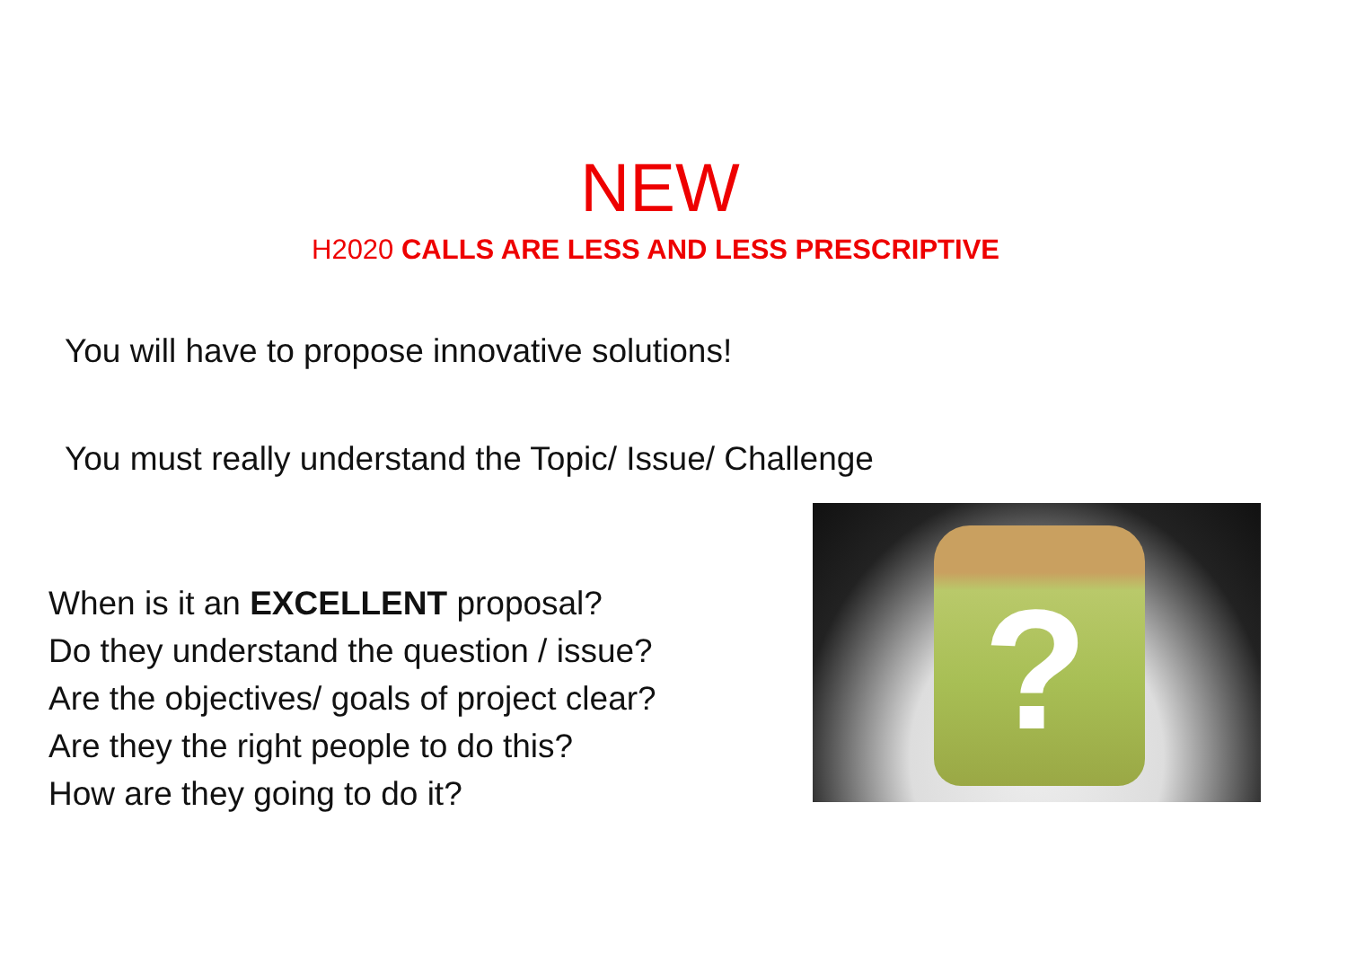NEW
H2020 CALLS ARE LESS AND LESS PRESCRIPTIVE
You will have to propose innovative solutions!
You must really understand the Topic/ Issue/ Challenge
When is it an EXCELLENT proposal?
Do they understand the question / issue?
Are the objectives/ goals of project clear?
Are they the right people to do this?
How are they going to do it?
?